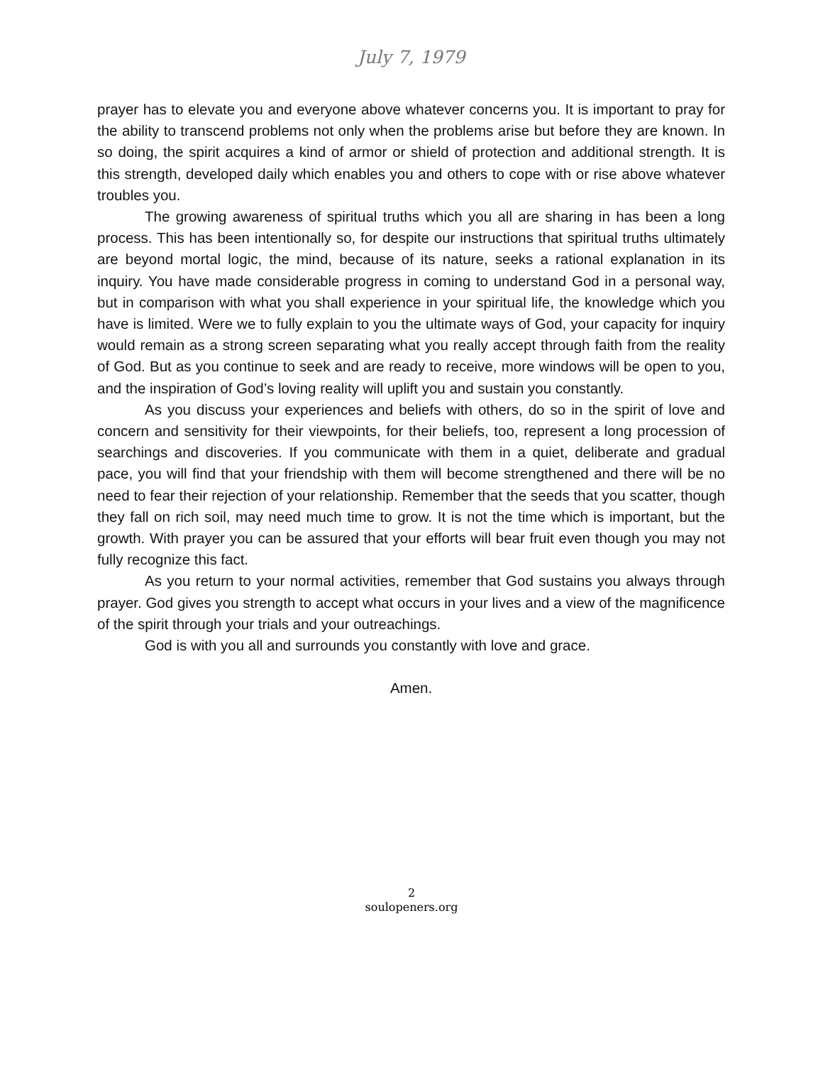July 7, 1979
prayer has to elevate you and everyone above whatever concerns you. It is important to pray for the ability to transcend problems not only when the problems arise but before they are known. In so doing, the spirit acquires a kind of armor or shield of protection and additional strength. It is this strength, developed daily which enables you and others to cope with or rise above whatever troubles you.
The growing awareness of spiritual truths which you all are sharing in has been a long process. This has been intentionally so, for despite our instructions that spiritual truths ultimately are beyond mortal logic, the mind, because of its nature, seeks a rational explanation in its inquiry. You have made considerable progress in coming to understand God in a personal way, but in comparison with what you shall experience in your spiritual life, the knowledge which you have is limited. Were we to fully explain to you the ultimate ways of God, your capacity for inquiry would remain as a strong screen separating what you really accept through faith from the reality of God. But as you continue to seek and are ready to receive, more windows will be open to you, and the inspiration of God’s loving reality will uplift you and sustain you constantly.
As you discuss your experiences and beliefs with others, do so in the spirit of love and concern and sensitivity for their viewpoints, for their beliefs, too, represent a long procession of searchings and discoveries. If you communicate with them in a quiet, deliberate and gradual pace, you will find that your friendship with them will become strengthened and there will be no need to fear their rejection of your relationship. Remember that the seeds that you scatter, though they fall on rich soil, may need much time to grow. It is not the time which is important, but the growth. With prayer you can be assured that your efforts will bear fruit even though you may not fully recognize this fact.
As you return to your normal activities, remember that God sustains you always through prayer. God gives you strength to accept what occurs in your lives and a view of the magnificence of the spirit through your trials and your outreachings.
God is with you all and surrounds you constantly with love and grace.
Amen.
2
soulopeners.org